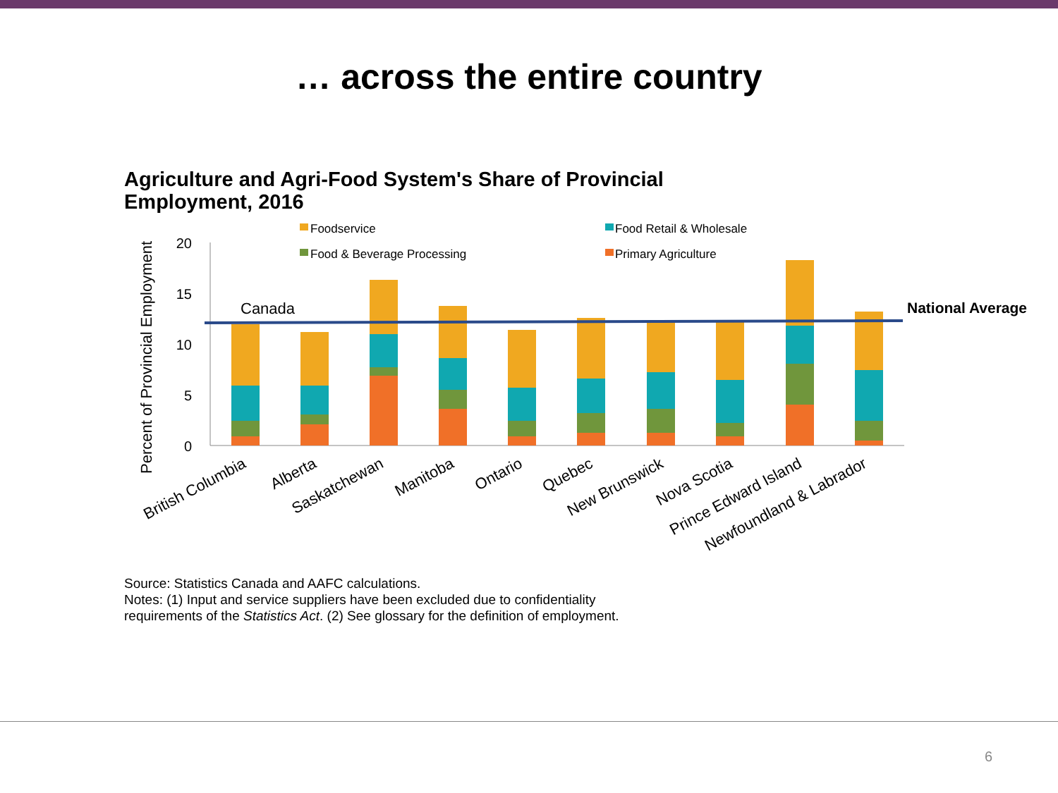… across the entire country
Agriculture and Agri-Food System's Share of Provincial
Employment, 2016
Foodservice
Food Retail & Wholesale
Food & Beverage Processing
Primary Agriculture
Percent of Provincial Employment
20
15
10
5
0
Canada
National Average
British Columbia
Alberta
Saskatchewan
Manitoba
Ontario
Quebec
New Brunswick
Nova Scotia
Prince Edward Island
Newfoundland & Labrador
Source: Statistics Canada and AAFC calculations.
Notes: (1) Input and service suppliers have been excluded due to confidentiality
requirements of the Statistics Act. (2) See glossary for the definition of employment.
6